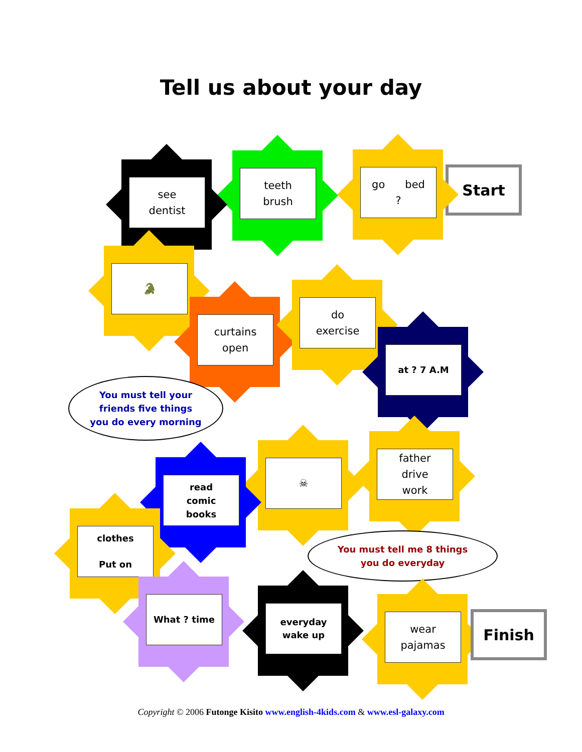Tell us about your day
Start
go bed
?
teeth
brush
see
dentist
🐊
curtains
open
do
exercise
at ? 7 A.M
You must tell your
friends five things
you do every morning
father
drive
work
☠
read
comic
books
clothes
Put on
You must tell me 8 things
you do everyday
What ? time
everyday
wake up
wear
pajamas
Finish
Copyright © 2006 Futonge Kisito www.english-4kids.com & www.esl-galaxy.com